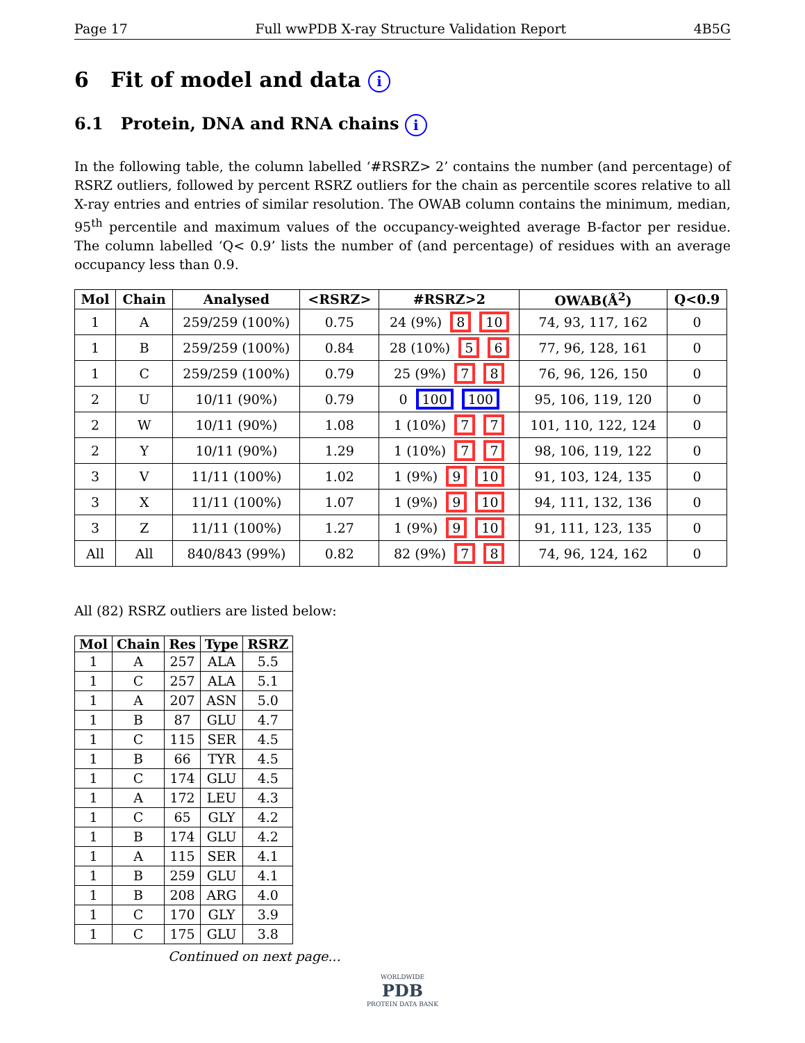Page 17 Full wwPDB X-ray Structure Validation Report 4B5G
6 Fit of model and data i
6.1 Protein, DNA and RNA chains i
In the following table, the column labelled ‘#RSRZ> 2’ contains the number (and percentage) of RSRZ outliers, followed by percent RSRZ outliers for the chain as percentile scores relative to all X-ray entries and entries of similar resolution. The OWAB column contains the minimum, median, 95<sup>th</sup> percentile and maximum values of the occupancy-weighted average B-factor per residue. The column labelled ‘Q< 0.9’ lists the number of (and percentage) of residues with an average occupancy less than 0.9.
| Mol | Chain | Analysed | <RSRZ> | #RSRZ>2 | OWAB(Å<sup>2</sup>) | Q<0.9 |
| --- | --- | --- | --- | --- | --- | --- |
| 1 | A | 259/259 (100%) | 0.75 | 24 (9%) 8 10 | 74, 93, 117, 162 | 0 |
| 1 | B | 259/259 (100%) | 0.84 | 28 (10%) 5 6 | 77, 96, 128, 161 | 0 |
| 1 | C | 259/259 (100%) | 0.79 | 25 (9%) 7 8 | 76, 96, 126, 150 | 0 |
| 2 | U | 10/11 (90%) | 0.79 | 0 100 100 | 95, 106, 119, 120 | 0 |
| 2 | W | 10/11 (90%) | 1.08 | 1 (10%) 7 7 | 101, 110, 122, 124 | 0 |
| 2 | Y | 10/11 (90%) | 1.29 | 1 (10%) 7 7 | 98, 106, 119, 122 | 0 |
| 3 | V | 11/11 (100%) | 1.02 | 1 (9%) 9 10 | 91, 103, 124, 135 | 0 |
| 3 | X | 11/11 (100%) | 1.07 | 1 (9%) 9 10 | 94, 111, 132, 136 | 0 |
| 3 | Z | 11/11 (100%) | 1.27 | 1 (9%) 9 10 | 91, 111, 123, 135 | 0 |
| All | All | 840/843 (99%) | 0.82 | 82 (9%) 7 8 | 74, 96, 124, 162 | 0 |
All (82) RSRZ outliers are listed below:
| Mol | Chain | Res | Type | RSRZ |
| --- | --- | --- | --- | --- |
| 1 | A | 257 | ALA | 5.5 |
| 1 | C | 257 | ALA | 5.1 |
| 1 | A | 207 | ASN | 5.0 |
| 1 | B | 87 | GLU | 4.7 |
| 1 | C | 115 | SER | 4.5 |
| 1 | B | 66 | TYR | 4.5 |
| 1 | C | 174 | GLU | 4.5 |
| 1 | A | 172 | LEU | 4.3 |
| 1 | C | 65 | GLY | 4.2 |
| 1 | B | 174 | GLU | 4.2 |
| 1 | A | 115 | SER | 4.1 |
| 1 | B | 259 | GLU | 4.1 |
| 1 | B | 208 | ARG | 4.0 |
| 1 | C | 170 | GLY | 3.9 |
| 1 | C | 175 | GLU | 3.8 |
Continued on next page...
WORLDWIDE
PDB
PROTEIN DATA BANK